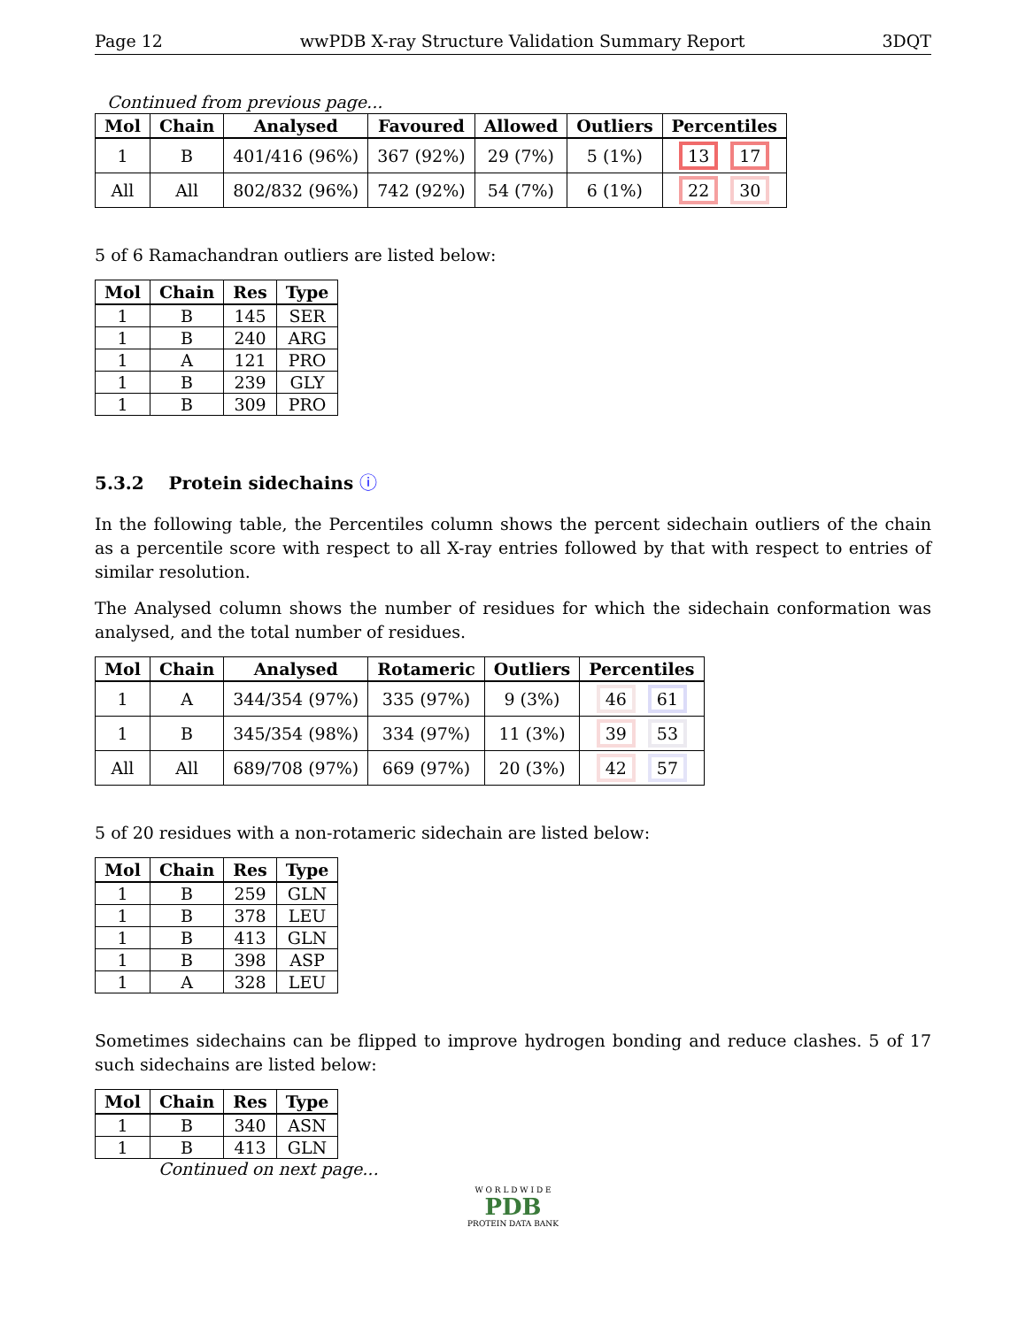Page 12 wwPDB X-ray Structure Validation Summary Report 3DQT
Continued from previous page...
| Mol | Chain | Analysed | Favoured | Allowed | Outliers | Percentiles |
| --- | --- | --- | --- | --- | --- | --- |
| 1 | B | 401/416 (96%) | 367 (92%) | 29 (7%) | 5 (1%) | 13 17 |
| All | All | 802/832 (96%) | 742 (92%) | 54 (7%) | 6 (1%) | 22 30 |
5 of 6 Ramachandran outliers are listed below:
| Mol | Chain | Res | Type |
| --- | --- | --- | --- |
| 1 | B | 145 | SER |
| 1 | B | 240 | ARG |
| 1 | A | 121 | PRO |
| 1 | B | 239 | GLY |
| 1 | B | 309 | PRO |
5.3.2 Protein sidechains ⓘ
In the following table, the Percentiles column shows the percent sidechain outliers of the chain as a percentile score with respect to all X-ray entries followed by that with respect to entries of similar resolution.
The Analysed column shows the number of residues for which the sidechain conformation was analysed, and the total number of residues.
| Mol | Chain | Analysed | Rotameric | Outliers | Percentiles |
| --- | --- | --- | --- | --- | --- |
| 1 | A | 344/354 (97%) | 335 (97%) | 9 (3%) | 46 61 |
| 1 | B | 345/354 (98%) | 334 (97%) | 11 (3%) | 39 53 |
| All | All | 689/708 (97%) | 669 (97%) | 20 (3%) | 42 57 |
5 of 20 residues with a non-rotameric sidechain are listed below:
| Mol | Chain | Res | Type |
| --- | --- | --- | --- |
| 1 | B | 259 | GLN |
| 1 | B | 378 | LEU |
| 1 | B | 413 | GLN |
| 1 | B | 398 | ASP |
| 1 | A | 328 | LEU |
Sometimes sidechains can be flipped to improve hydrogen bonding and reduce clashes. 5 of 17 such sidechains are listed below:
| Mol | Chain | Res | Type |
| --- | --- | --- | --- |
| 1 | B | 340 | ASN |
| 1 | B | 413 | GLN |
Continued on next page...
W O R L D W I D E
PDB
PROTEIN DATA BANK